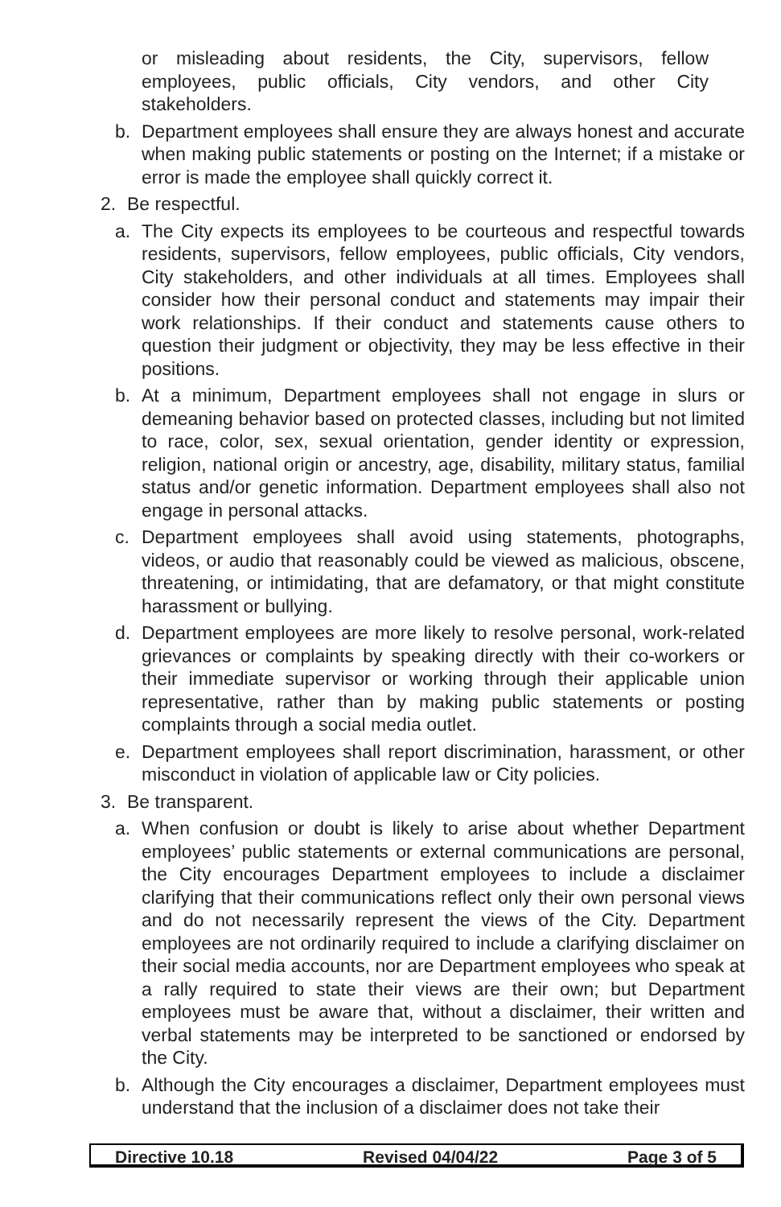or misleading about residents, the City, supervisors, fellow employees, public officials, City vendors, and other City stakeholders.
b. Department employees shall ensure they are always honest and accurate when making public statements or posting on the Internet; if a mistake or error is made the employee shall quickly correct it.
2. Be respectful.
a. The City expects its employees to be courteous and respectful towards residents, supervisors, fellow employees, public officials, City vendors, City stakeholders, and other individuals at all times. Employees shall consider how their personal conduct and statements may impair their work relationships. If their conduct and statements cause others to question their judgment or objectivity, they may be less effective in their positions.
b. At a minimum, Department employees shall not engage in slurs or demeaning behavior based on protected classes, including but not limited to race, color, sex, sexual orientation, gender identity or expression, religion, national origin or ancestry, age, disability, military status, familial status and/or genetic information. Department employees shall also not engage in personal attacks.
c. Department employees shall avoid using statements, photographs, videos, or audio that reasonably could be viewed as malicious, obscene, threatening, or intimidating, that are defamatory, or that might constitute harassment or bullying.
d. Department employees are more likely to resolve personal, work-related grievances or complaints by speaking directly with their co-workers or their immediate supervisor or working through their applicable union representative, rather than by making public statements or posting complaints through a social media outlet.
e. Department employees shall report discrimination, harassment, or other misconduct in violation of applicable law or City policies.
3. Be transparent.
a. When confusion or doubt is likely to arise about whether Department employees’ public statements or external communications are personal, the City encourages Department employees to include a disclaimer clarifying that their communications reflect only their own personal views and do not necessarily represent the views of the City. Department employees are not ordinarily required to include a clarifying disclaimer on their social media accounts, nor are Department employees who speak at a rally required to state their views are their own; but Department employees must be aware that, without a disclaimer, their written and verbal statements may be interpreted to be sanctioned or endorsed by the City.
b. Although the City encourages a disclaimer, Department employees must understand that the inclusion of a disclaimer does not take their
Directive 10.18 Revised 04/04/22 Page 3 of 5